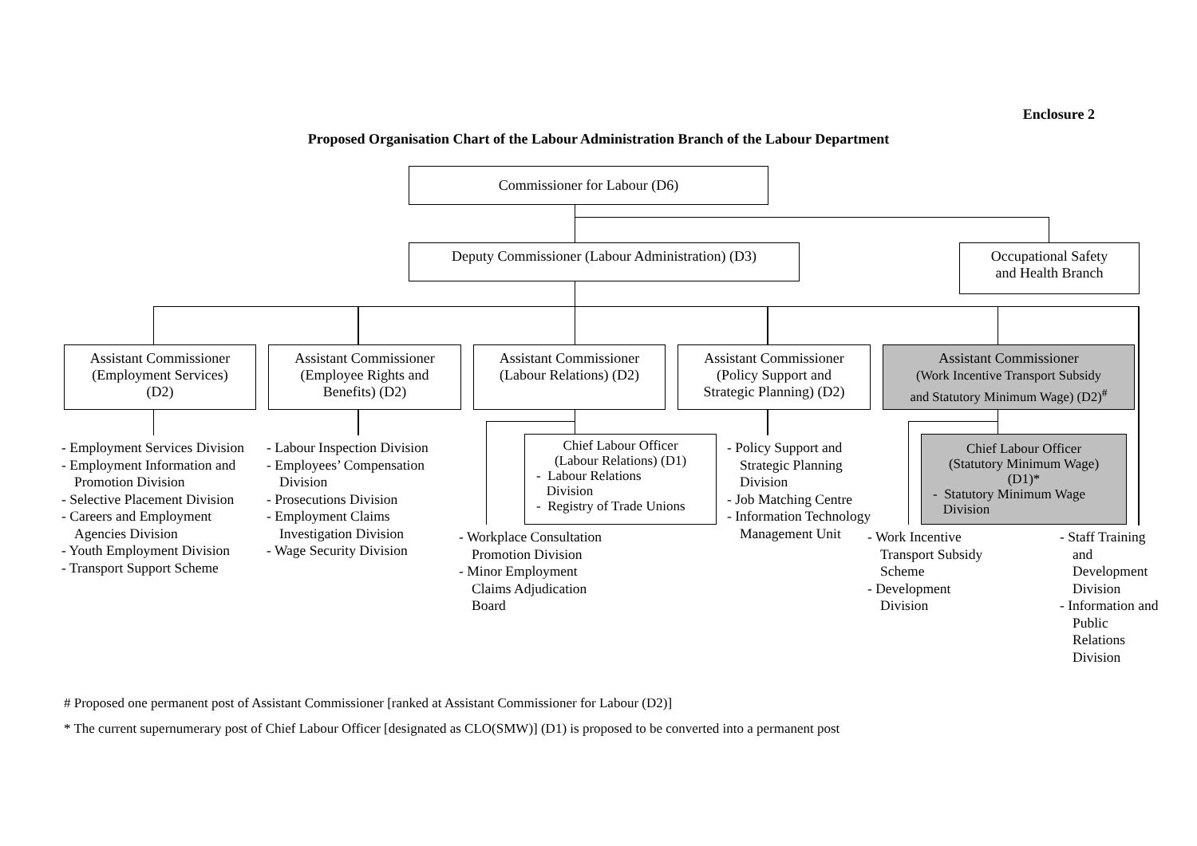Enclosure 2
Proposed Organisation Chart of the Labour Administration Branch of the Labour Department
Commissioner for Labour (D6)
Deputy Commissioner (Labour Administration) (D3)
Occupational Safety
and Health Branch
Assistant Commissioner
(Employment Services)
(D2)
Assistant Commissioner
(Employee Rights and
Benefits) (D2)
Assistant Commissioner
(Labour Relations) (D2)
Assistant Commissioner
(Policy Support and
Strategic Planning) (D2)
Assistant Commissioner
(Work Incentive Transport Subsidy
and Statutory Minimum Wage) (D2)<sup>#</sup>
Chief Labour Officer
(Labour Relations) (D1)
- Labour Relations
Division
- Registry of Trade Unions
Chief Labour Officer
(Statutory Minimum Wage)
(D1)*
- Statutory Minimum Wage
Division
- Employment Services Division
- Employment Information and Promotion Division
- Selective Placement Division
- Careers and Employment Agencies Division
- Youth Employment Division
- Transport Support Scheme
- Labour Inspection Division
- Employees’ Compensation Division
- Prosecutions Division
- Employment Claims Investigation Division
- Wage Security Division
- Workplace Consultation Promotion Division
- Minor Employment Claims Adjudication Board
- Policy Support and Strategic Planning Division
- Job Matching Centre
- Information Technology Management Unit
- Work Incentive Transport Subsidy Scheme
- Development Division
- Staff Training and Development Division
- Information and Public Relations Division
# Proposed one permanent post of Assistant Commissioner [ranked at Assistant Commissioner for Labour (D2)]
* The current supernumerary post of Chief Labour Officer [designated as CLO(SMW)] (D1) is proposed to be converted into a permanent post